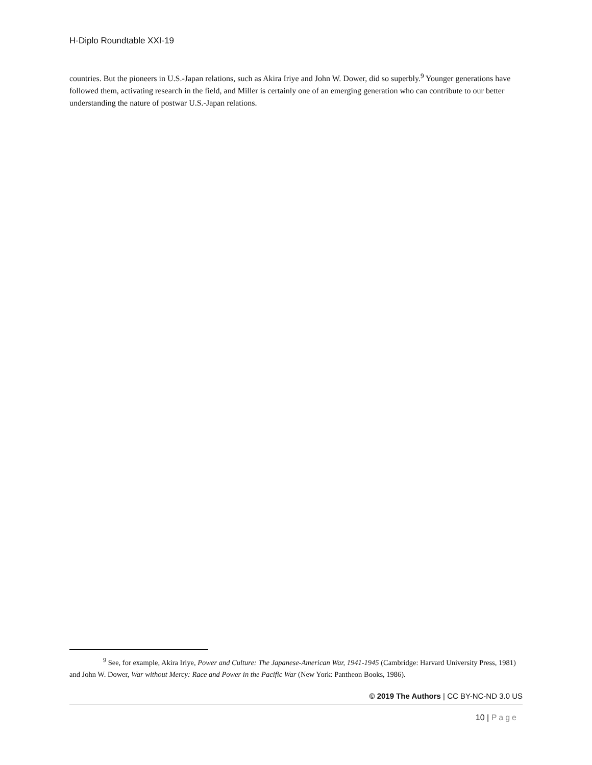H-Diplo Roundtable XXI-19
countries. But the pioneers in U.S.-Japan relations, such as Akira Iriye and John W. Dower, did so superbly.<sup>9</sup> Younger generations have followed them, activating research in the field, and Miller is certainly one of an emerging generation who can contribute to our better understanding the nature of postwar U.S.-Japan relations.
<sup>9</sup> See, for example, Akira Iriye, Power and Culture: The Japanese-American War, 1941-1945 (Cambridge: Harvard University Press, 1981) and John W. Dower, War without Mercy: Race and Power in the Pacific War (New York: Pantheon Books, 1986).
© 2019 The Authors | CC BY-NC-ND 3.0 US
10 | Page